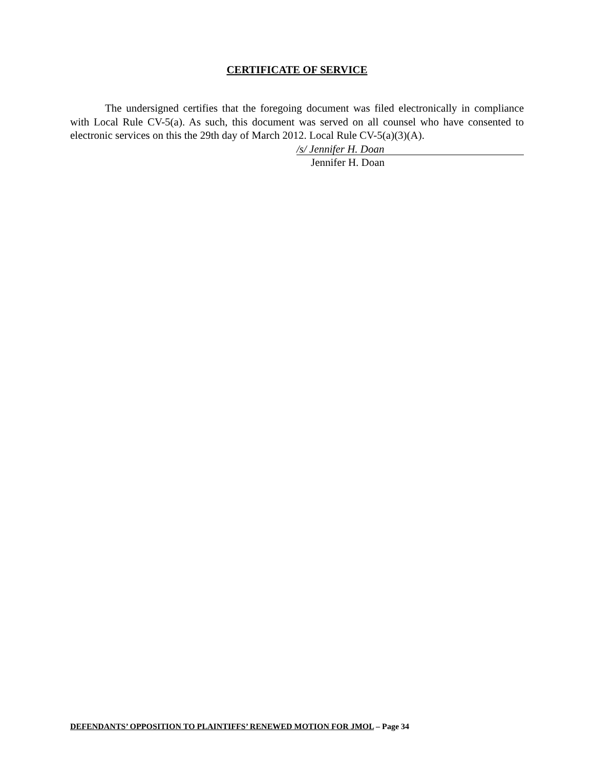CERTIFICATE OF SERVICE
The undersigned certifies that the foregoing document was filed electronically in compliance with Local Rule CV-5(a). As such, this document was served on all counsel who have consented to electronic services on this the 29th day of March 2012. Local Rule CV-5(a)(3)(A).
/s/ Jennifer H. Doan
Jennifer H. Doan
DEFENDANTS’ OPPOSITION TO PLAINTIFFS’ RENEWED MOTION FOR JMOL – Page 34